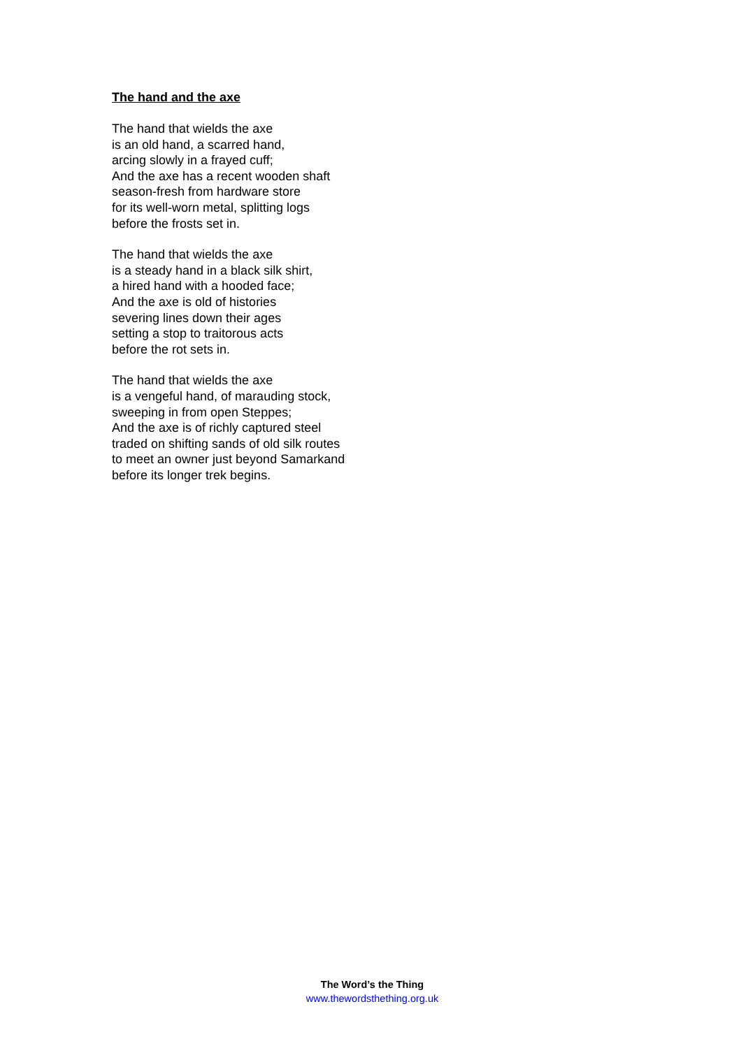The hand and the axe
The hand that wields the axe
is an old hand, a scarred hand,
arcing slowly in a frayed cuff;
And the axe has a recent wooden shaft
season-fresh from hardware store
for its well-worn metal, splitting logs
before the frosts set in.
The hand that wields the axe
is a steady hand in a black silk shirt,
a hired hand with a hooded face;
And the axe is old of histories
severing lines down their ages
setting a stop to traitorous acts
before the rot sets in.
The hand that wields the axe
is a vengeful hand, of marauding stock,
sweeping in from open Steppes;
And the axe is of richly captured steel
traded on shifting sands of old silk routes
to meet an owner just beyond Samarkand
before its longer trek begins.
The Word’s the Thing
www.thewordsthething.org.uk